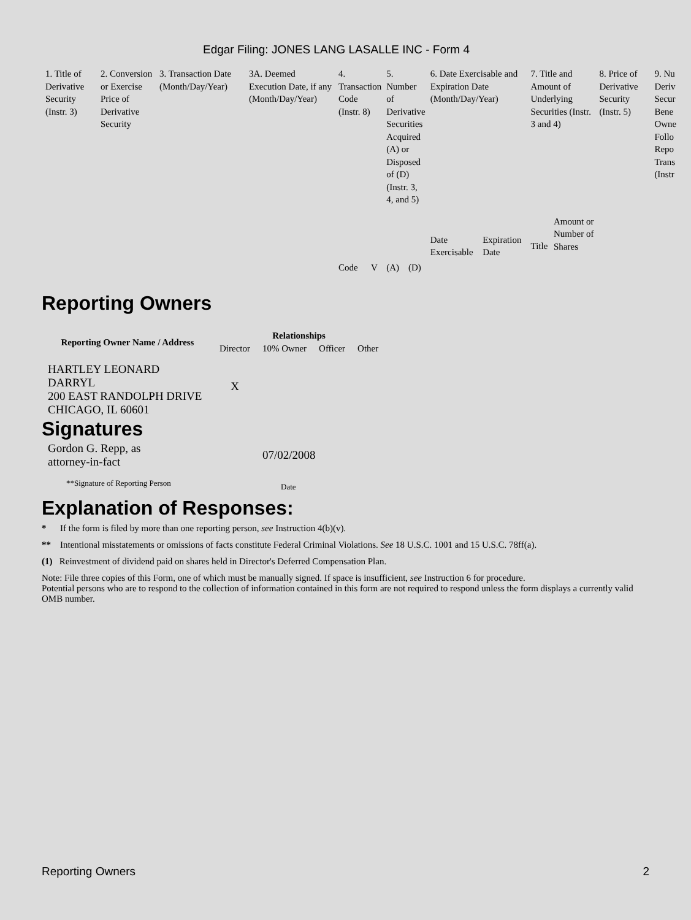Edgar Filing: JONES LANG LASALLE INC - Form 4
| 1. Title of Derivative Security (Instr. 3) | 2. Conversion or Exercise Price of Derivative Security | 3. Transaction Date (Month/Day/Year) | 3A. Deemed Execution Date, if any (Month/Day/Year) | 4. Transaction Code (Instr. 8) | | 5. Number of Derivative Securities Acquired (A) or Disposed of (D) (Instr. 3, 4, and 5) | | 6. Date Exercisable and Expiration Date (Month/Day/Year) | | 7. Title and Amount of Underlying Securities (Instr. 3 and 4) | | 8. Price of Derivative Security (Instr. 5) | 9. Nu Deriv Secur Bene Owne Follo Repo Trans (Instr |
| | | | | Code | V | (A) | (D) | Date Exercisable | Expiration Date | Title | Amount or Number of Shares | | |
Reporting Owners
| Reporting Owner Name / Address | Relationships | | | |
| --- | --- | --- | --- | --- |
| | Director | 10% Owner | Officer | Other |
| HARTLEY LEONARD DARRYL 200 EAST RANDOLPH DRIVE CHICAGO, IL 60601 | X | | | |
Signatures
| Gordon G. Repp, as attorney-in-fact | 07/02/2008 |
| **Signature of Reporting Person | Date |
Explanation of Responses:
* If the form is filed by more than one reporting person, see Instruction 4(b)(v).
** Intentional misstatements or omissions of facts constitute Federal Criminal Violations. See 18 U.S.C. 1001 and 15 U.S.C. 78ff(a).
(1) Reinvestment of dividend paid on shares held in Director's Deferred Compensation Plan.
Note: File three copies of this Form, one of which must be manually signed. If space is insufficient, see Instruction 6 for procedure.
Potential persons who are to respond to the collection of information contained in this form are not required to respond unless the form displays a currently valid OMB number.
Reporting Owners 2